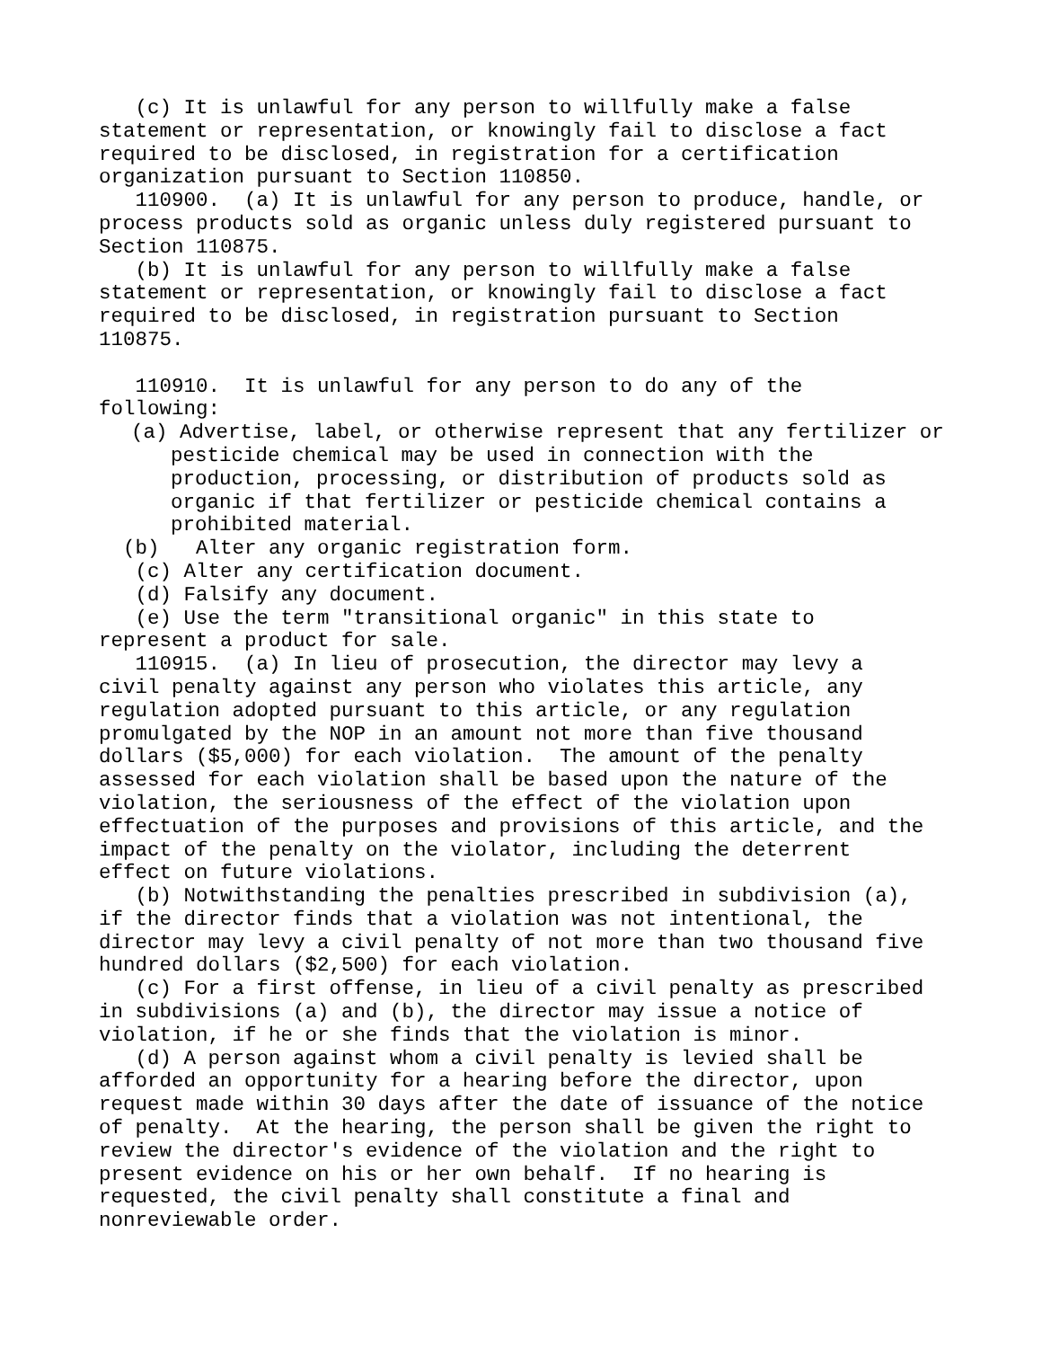(c) It is unlawful for any person to willfully make a false statement or representation, or knowingly fail to disclose a fact required to be disclosed, in registration for a certification organization pursuant to Section 110850. 110900. (a) It is unlawful for any person to produce, handle, or process products sold as organic unless duly registered pursuant to Section 110875. (b) It is unlawful for any person to willfully make a false statement or representation, or knowingly fail to disclose a fact required to be disclosed, in registration pursuant to Section 110875. 110910. It is unlawful for any person to do any of the following:
(a) Advertise, label, or otherwise represent that any fertilizer or pesticide chemical may be used in connection with the production, processing, or distribution of products sold as organic if that fertilizer or pesticide chemical contains a prohibited material.
(b) Alter any organic registration form. (c) Alter any certification document. (d) Falsify any document. (e) Use the term "transitional organic" in this state to represent a product for sale. 110915. (a) In lieu of prosecution, the director may levy a civil penalty against any person who violates this article, any regulation adopted pursuant to this article, or any regulation promulgated by the NOP in an amount not more than five thousand dollars ($5,000) for each violation. The amount of the penalty assessed for each violation shall be based upon the nature of the violation, the seriousness of the effect of the violation upon effectuation of the purposes and provisions of this article, and the impact of the penalty on the violator, including the deterrent effect on future violations. (b) Notwithstanding the penalties prescribed in subdivision (a), if the director finds that a violation was not intentional, the director may levy a civil penalty of not more than two thousand five hundred dollars ($2,500) for each violation. (c) For a first offense, in lieu of a civil penalty as prescribed in subdivisions (a) and (b), the director may issue a notice of violation, if he or she finds that the violation is minor. (d) A person against whom a civil penalty is levied shall be afforded an opportunity for a hearing before the director, upon request made within 30 days after the date of issuance of the notice of penalty. At the hearing, the person shall be given the right to review the director's evidence of the violation and the right to present evidence on his or her own behalf. If no hearing is requested, the civil penalty shall constitute a final and nonreviewable order.